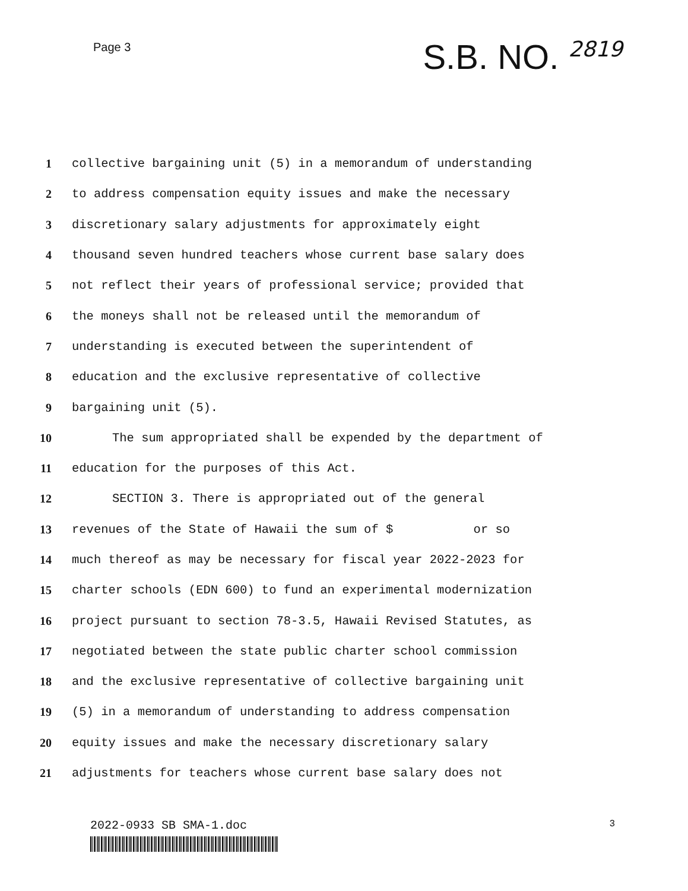Page 3
S.B. NO. 2819
1
collective bargaining unit (5) in a memorandum of understanding
2
to address compensation equity issues and make the necessary
3
discretionary salary adjustments for approximately eight
4
thousand seven hundred teachers whose current base salary does
5
not reflect their years of professional service; provided that
6
the moneys shall not be released until the memorandum of
7
understanding is executed between the superintendent of
8
education and the exclusive representative of collective
9 bargaining unit (5).
10
The sum appropriated shall be expended by the department of
11
education for the purposes of this Act.
12
SECTION 3. There is appropriated out of the general
13
revenues of the State of Hawaii the sum of $ or so
14
much thereof as may be necessary for fiscal year 2022-2023 for
15
charter schools (EDN 600) to fund an experimental modernization
16
project pursuant to section 78-3.5, Hawaii Revised Statutes, as
17
negotiated between the state public charter school commission
18
and the exclusive representative of collective bargaining unit
19
(5) in a memorandum of understanding to address compensation
20
equity issues and make the necessary discretionary salary
21
adjustments for teachers whose current base salary does not
2022-0933 SB SMA-1.doc
3